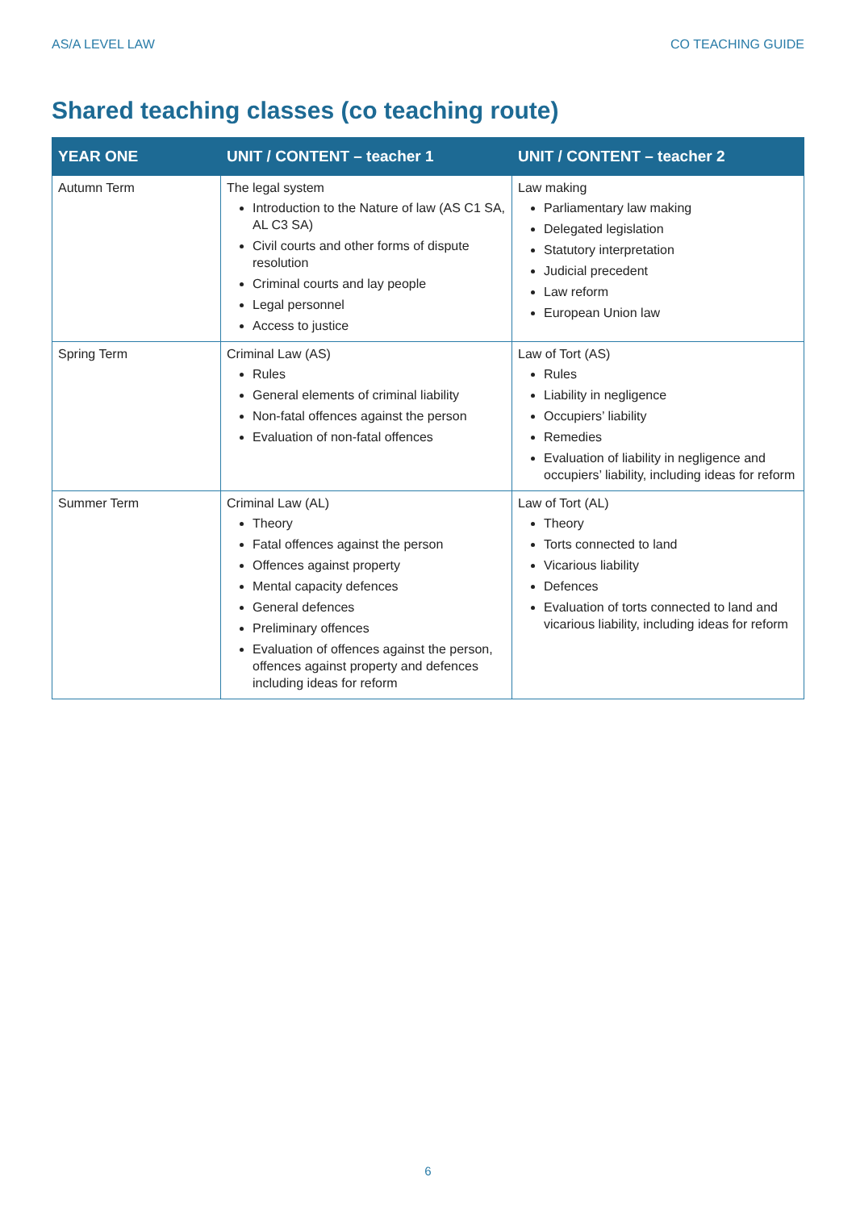AS/A LEVEL LAW CO TEACHING GUIDE
Shared teaching classes (co teaching route)
| YEAR ONE | UNIT / CONTENT – teacher 1 | UNIT / CONTENT – teacher 2 |
| --- | --- | --- |
| Autumn Term | The legal system Introduction to the Nature of law (AS C1 SA, AL C3 SA) Civil courts and other forms of dispute resolution Criminal courts and lay people Legal personnel Access to justice | Law making Parliamentary law making Delegated legislation Statutory interpretation Judicial precedent Law reform European Union law |
| Spring Term | Criminal Law (AS) Rules General elements of criminal liability Non-fatal offences against the person Evaluation of non-fatal offences | Law of Tort (AS) Rules Liability in negligence Occupiers’ liability Remedies Evaluation of liability in negligence and occupiers’ liability, including ideas for reform |
| Summer Term | Criminal Law (AL) Theory Fatal offences against the person Offences against property Mental capacity defences General defences Preliminary offences Evaluation of offences against the person, offences against property and defences including ideas for reform | Law of Tort (AL) Theory Torts connected to land Vicarious liability Defences Evaluation of torts connected to land and vicarious liability, including ideas for reform |
6